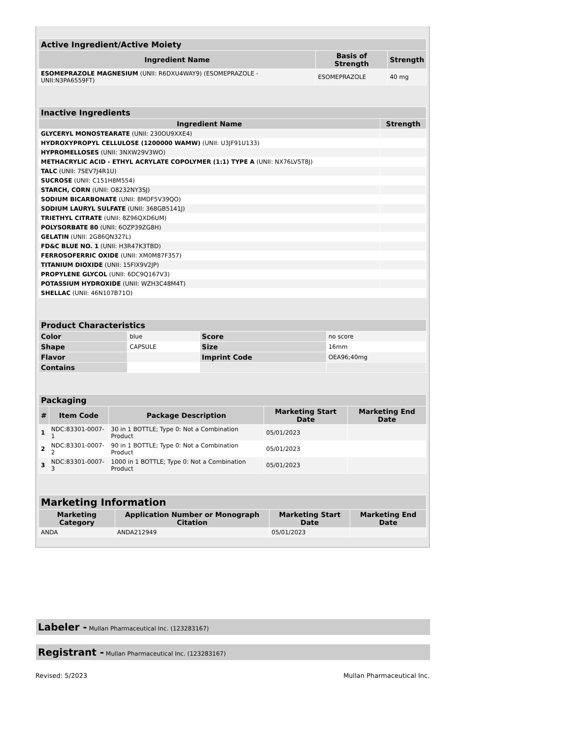| Active Ingredient/Active Moiety | | |
| --- | --- | --- |
| Ingredient Name | Basis of Strength | Strength |
| ESOMEPRAZOLE MAGNESIUM (UNII: R6DXU4WAY9) (ESOMEPRAZOLE - UNII:N3PA6559FT) | ESOMEPRAZOLE | 40 mg |
| Inactive Ingredients | |
| --- | --- |
| Ingredient Name | Strength |
| GLYCERYL MONOSTEARATE (UNII: 230OU9XXE4) | |
| HYDROXYPROPYL CELLULOSE (1200000 WAMW) (UNII: U3JF91U133) | |
| HYPROMELLOSES (UNII: 3NXW29V3WO) | |
| METHACRYLIC ACID - ETHYL ACRYLATE COPOLYMER (1:1) TYPE A (UNII: NX76LV5T8J) | |
| TALC (UNII: 7SEV7J4R1U) | |
| SUCROSE (UNII: C151H8M554) | |
| STARCH, CORN (UNII: O8232NY3SJ) | |
| SODIUM BICARBONATE (UNII: 8MDF5V39QO) | |
| SODIUM LAURYL SULFATE (UNII: 368GB5141J) | |
| TRIETHYL CITRATE (UNII: 8Z96QXD6UM) | |
| POLYSORBATE 80 (UNII: 6OZP39ZG8H) | |
| GELATIN (UNII: 2G86QN327L) | |
| FD&C BLUE NO. 1 (UNII: H3R47K3TBD) | |
| FERROSOFERRIC OXIDE (UNII: XM0M87F357) | |
| TITANIUM DIOXIDE (UNII: 15FIX9V2JP) | |
| PROPYLENE GLYCOL (UNII: 6DC9Q167V3) | |
| POTASSIUM HYDROXIDE (UNII: WZH3C48M4T) | |
| SHELLAC (UNII: 46N107B71O) | |
| Product Characteristics | | | |
| --- | --- | --- | --- |
| Color | blue | Score | no score |
| Shape | CAPSULE | Size | 16mm |
| Flavor | | Imprint Code | OEA96;40mg |
| Contains | | | |
| Packaging | | | | |
| --- | --- | --- | --- | --- |
| # | Item Code | Package Description | Marketing Start Date | Marketing End Date |
| 1 | NDC:83301-0007-1 | 30 in 1 BOTTLE; Type 0: Not a Combination Product | 05/01/2023 | |
| 2 | NDC:83301-0007-2 | 90 in 1 BOTTLE; Type 0: Not a Combination Product | 05/01/2023 | |
| 3 | NDC:83301-0007-3 | 1000 in 1 BOTTLE; Type 0: Not a Combination Product | 05/01/2023 | |
| Marketing Information | | | |
| --- | --- | --- | --- |
| Marketing Category | Application Number or Monograph Citation | Marketing Start Date | Marketing End Date |
| ANDA | ANDA212949 | 05/01/2023 | |
Labeler - Mullan Pharmaceutical Inc. (123283167)
Registrant - Mullan Pharmaceutical Inc. (123283167)
Revised: 5/2023 Mullan Pharmaceutical Inc.